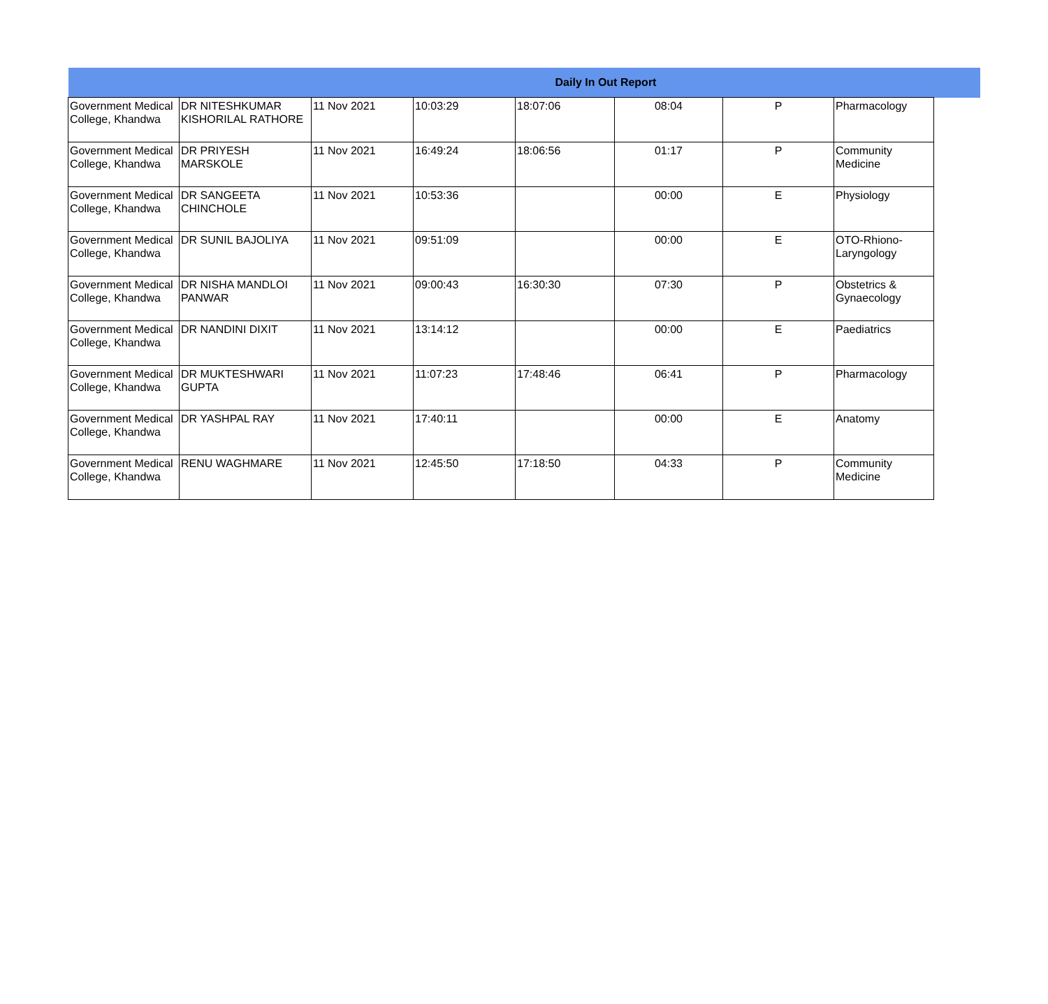| Daily In Out Report | | | | | | | | |
| --- | --- | --- | --- | --- | --- | --- | --- | --- |
| Government Medical College, Khandwa | DR NITESHKUMAR KISHORILAL RATHORE | 11 Nov 2021 | 10:03:29 | 18:07:06 | 08:04 | P | Pharmacology | |
| Government Medical College, Khandwa | DR PRIYESH MARSKOLE | 11 Nov 2021 | 16:49:24 | 18:06:56 | 01:17 | P | Community Medicine | |
| Government Medical College, Khandwa | DR SANGEETA CHINCHOLE | 11 Nov 2021 | 10:53:36 | | 00:00 | E | Physiology | |
| Government Medical College, Khandwa | DR SUNIL BAJOLIYA | 11 Nov 2021 | 09:51:09 | | 00:00 | E | OTO-Rhiono-Laryngology | |
| Government Medical College, Khandwa | DR NISHA MANDLOI PANWAR | 11 Nov 2021 | 09:00:43 | 16:30:30 | 07:30 | P | Obstetrics & Gynaecology | |
| Government Medical College, Khandwa | DR NANDINI DIXIT | 11 Nov 2021 | 13:14:12 | | 00:00 | E | Paediatrics | |
| Government Medical College, Khandwa | DR MUKTESHWARI GUPTA | 11 Nov 2021 | 11:07:23 | 17:48:46 | 06:41 | P | Pharmacology | |
| Government Medical College, Khandwa | DR YASHPAL RAY | 11 Nov 2021 | 17:40:11 | | 00:00 | E | Anatomy | |
| Government Medical College, Khandwa | RENU WAGHMARE | 11 Nov 2021 | 12:45:50 | 17:18:50 | 04:33 | P | Community Medicine | |